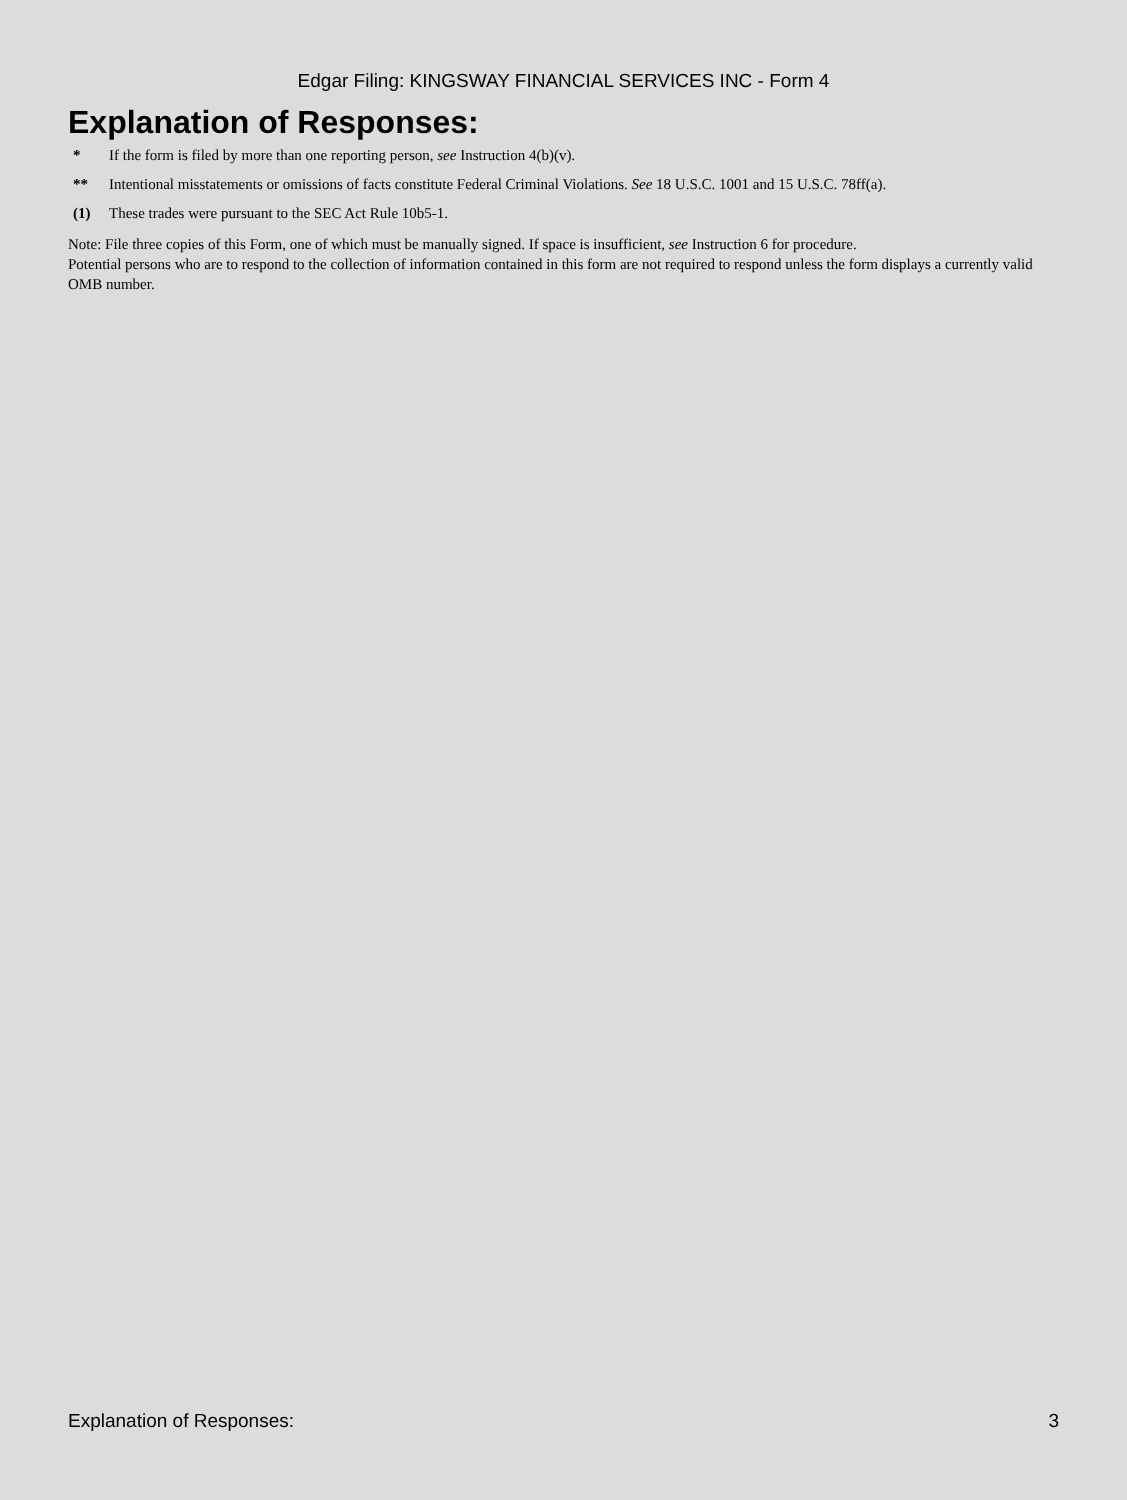Edgar Filing: KINGSWAY FINANCIAL SERVICES INC - Form 4
Explanation of Responses:
* If the form is filed by more than one reporting person, see Instruction 4(b)(v).
** Intentional misstatements or omissions of facts constitute Federal Criminal Violations. See 18 U.S.C. 1001 and 15 U.S.C. 78ff(a).
(1) These trades were pursuant to the SEC Act Rule 10b5-1.
Note: File three copies of this Form, one of which must be manually signed. If space is insufficient, see Instruction 6 for procedure.
Potential persons who are to respond to the collection of information contained in this form are not required to respond unless the form displays a currently valid OMB number.
Explanation of Responses: 3